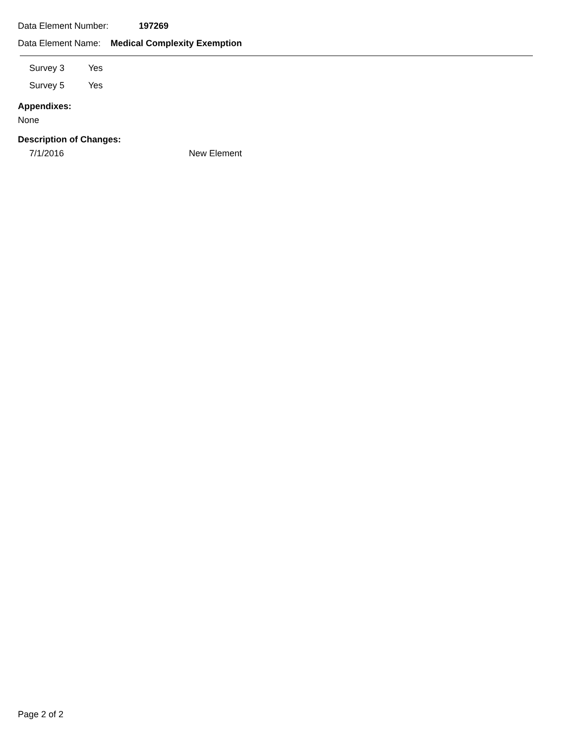Data Element Number: 197269
Data Element Name: Medical Complexity Exemption
Survey 3 Yes
Survey 5 Yes
Appendixes:
None
Description of Changes:
7/1/2016 New Element
Page 2 of 2